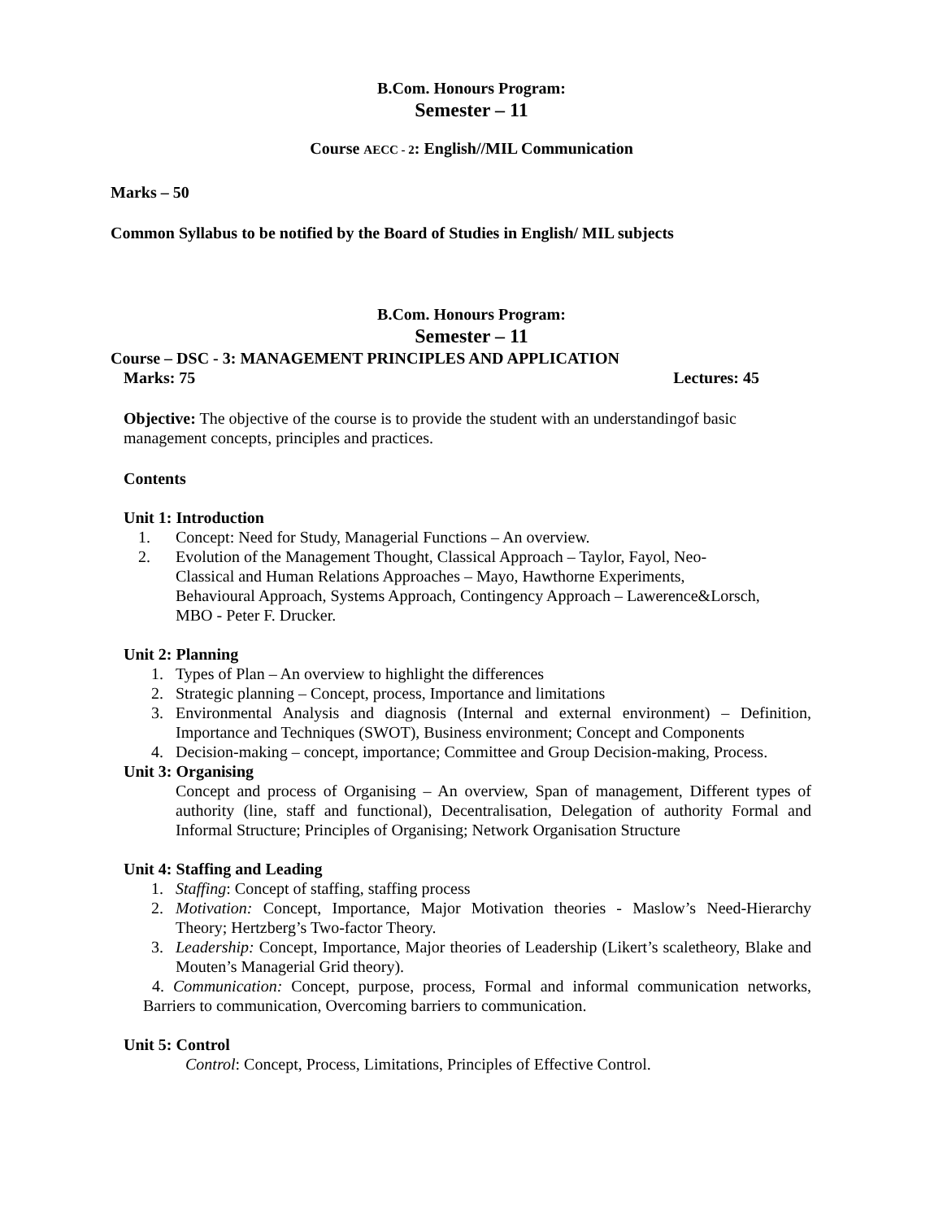B.Com. Honours Program:
Semester – 11
Course AECC - 2: English//MIL Communication
Marks – 50
Common Syllabus to be notified by the Board of Studies in English/ MIL subjects
B.Com. Honours Program:
Semester – 11
Course – DSC - 3: MANAGEMENT PRINCIPLES AND APPLICATION
Marks: 75 Lectures: 45
Objective: The objective of the course is to provide the student with an understandingof basic management concepts, principles and practices.
Contents
Unit 1: Introduction
1. Concept: Need for Study, Managerial Functions – An overview.
2. Evolution of the Management Thought, Classical Approach – Taylor, Fayol, Neo-Classical and Human Relations Approaches – Mayo, Hawthorne Experiments, Behavioural Approach, Systems Approach, Contingency Approach – Lawerence&Lorsch, MBO - Peter F. Drucker.
Unit 2: Planning
1. Types of Plan – An overview to highlight the differences
2. Strategic planning – Concept, process, Importance and limitations
3. Environmental Analysis and diagnosis (Internal and external environment) – Definition, Importance and Techniques (SWOT), Business environment; Concept and Components
4. Decision-making – concept, importance; Committee and Group Decision-making, Process.
Unit 3: Organising
Concept and process of Organising – An overview, Span of management, Different types of authority (line, staff and functional), Decentralisation, Delegation of authority Formal and Informal Structure; Principles of Organising; Network Organisation Structure
Unit 4: Staffing and Leading
1. Staffing: Concept of staffing, staffing process
2. Motivation: Concept, Importance, Major Motivation theories - Maslow’s Need-Hierarchy Theory; Hertzberg’s Two-factor Theory.
3. Leadership: Concept, Importance, Major theories of Leadership (Likert’s scaletheory, Blake and Mouten’s Managerial Grid theory).
4. Communication: Concept, purpose, process, Formal and informal communication networks, Barriers to communication, Overcoming barriers to communication.
Unit 5: Control
Control: Concept, Process, Limitations, Principles of Effective Control.